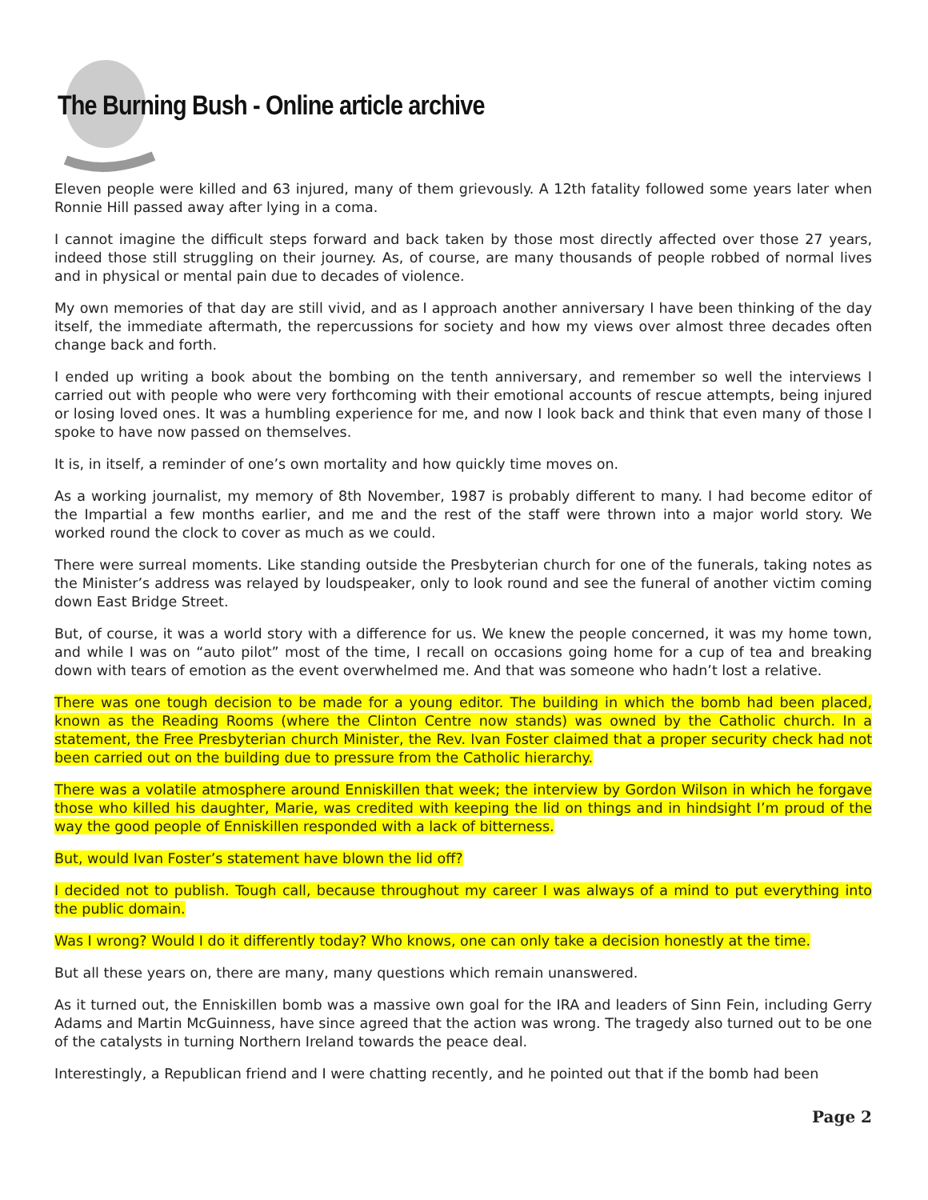The Burning Bush - Online article archive
Eleven people were killed and 63 injured, many of them grievously. A 12th fatality followed some years later when Ronnie Hill passed away after lying in a coma.
I cannot imagine the difficult steps forward and back taken by those most directly affected over those 27 years, indeed those still struggling on their journey. As, of course, are many thousands of people robbed of normal lives and in physical or mental pain due to decades of violence.
My own memories of that day are still vivid, and as I approach another anniversary I have been thinking of the day itself, the immediate aftermath, the repercussions for society and how my views over almost three decades often change back and forth.
I ended up writing a book about the bombing on the tenth anniversary, and remember so well the interviews I carried out with people who were very forthcoming with their emotional accounts of rescue attempts, being injured or losing loved ones. It was a humbling experience for me, and now I look back and think that even many of those I spoke to have now passed on themselves.
It is, in itself, a reminder of one’s own mortality and how quickly time moves on.
As a working journalist, my memory of 8th November, 1987 is probably different to many. I had become editor of the Impartial a few months earlier, and me and the rest of the staff were thrown into a major world story. We worked round the clock to cover as much as we could.
There were surreal moments. Like standing outside the Presbyterian church for one of the funerals, taking notes as the Minister’s address was relayed by loudspeaker, only to look round and see the funeral of another victim coming down East Bridge Street.
But, of course, it was a world story with a difference for us. We knew the people concerned, it was my home town, and while I was on “auto pilot” most of the time, I recall on occasions going home for a cup of tea and breaking down with tears of emotion as the event overwhelmed me. And that was someone who hadn’t lost a relative.
There was one tough decision to be made for a young editor. The building in which the bomb had been placed, known as the Reading Rooms (where the Clinton Centre now stands) was owned by the Catholic church. In a statement, the Free Presbyterian church Minister, the Rev. Ivan Foster claimed that a proper security check had not been carried out on the building due to pressure from the Catholic hierarchy.
There was a volatile atmosphere around Enniskillen that week; the interview by Gordon Wilson in which he forgave those who killed his daughter, Marie, was credited with keeping the lid on things and in hindsight I’m proud of the way the good people of Enniskillen responded with a lack of bitterness.
But, would Ivan Foster’s statement have blown the lid off?
I decided not to publish. Tough call, because throughout my career I was always of a mind to put everything into the public domain.
Was I wrong? Would I do it differently today? Who knows, one can only take a decision honestly at the time.
But all these years on, there are many, many questions which remain unanswered.
As it turned out, the Enniskillen bomb was a massive own goal for the IRA and leaders of Sinn Fein, including Gerry Adams and Martin McGuinness, have since agreed that the action was wrong. The tragedy also turned out to be one of the catalysts in turning Northern Ireland towards the peace deal.
Interestingly, a Republican friend and I were chatting recently, and he pointed out that if the bomb had been
Page 2